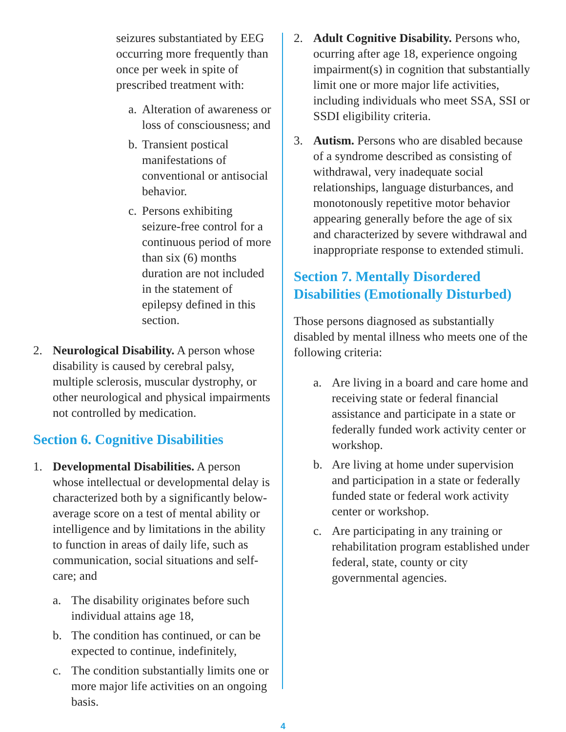seizures substantiated by EEG occurring more frequently than once per week in spite of prescribed treatment with:
a. Alteration of awareness or loss of consciousness; and
b. Transient postical manifestations of conventional or antisocial behavior.
c. Persons exhibiting seizure-free control for a continuous period of more than six (6) months duration are not included in the statement of epilepsy defined in this section.
2. Neurological Disability. A person whose disability is caused by cerebral palsy, multiple sclerosis, muscular dystrophy, or other neurological and physical impairments not controlled by medication.
Section 6. Cognitive Disabilities
1. Developmental Disabilities. A person whose intellectual or developmental delay is characterized both by a significantly below-average score on a test of mental ability or intelligence and by limitations in the ability to function in areas of daily life, such as communication, social situations and self-care; and
a. The disability originates before such individual attains age 18,
b. The condition has continued, or can be expected to continue, indefinitely,
c. The condition substantially limits one or more major life activities on an ongoing basis.
2. Adult Cognitive Disability. Persons who, ocurring after age 18, experience ongoing impairment(s) in cognition that substantially limit one or more major life activities, including individuals who meet SSA, SSI or SSDI eligibility criteria.
3. Autism. Persons who are disabled because of a syndrome described as consisting of withdrawal, very inadequate social relationships, language disturbances, and monotonously repetitive motor behavior appearing generally before the age of six and characterized by severe withdrawal and inappropriate response to extended stimuli.
Section 7. Mentally Disordered Disabilities (Emotionally Disturbed)
Those persons diagnosed as substantially disabled by mental illness who meets one of the following criteria:
a. Are living in a board and care home and receiving state or federal financial assistance and participate in a state or federally funded work activity center or workshop.
b. Are living at home under supervision and participation in a state or federally funded state or federal work activity center or workshop.
c. Are participating in any training or rehabilitation program established under federal, state, county or city governmental agencies.
4